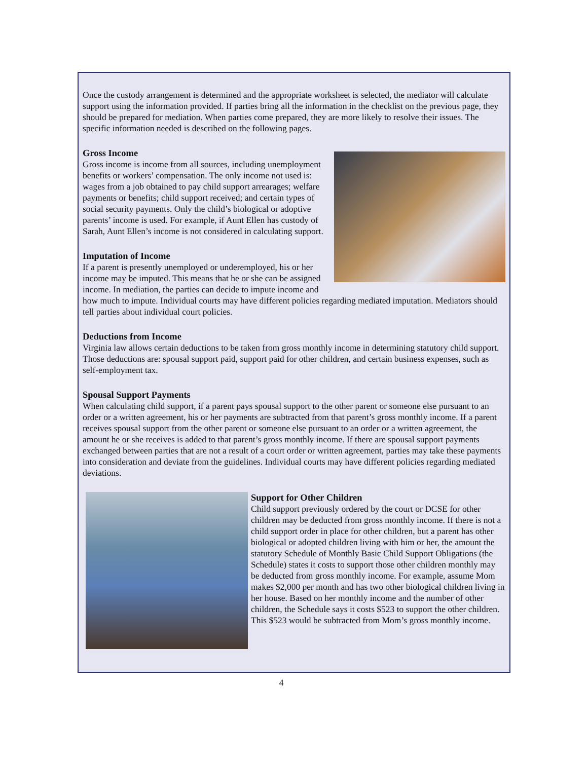Once the custody arrangement is determined and the appropriate worksheet is selected, the mediator will calculate support using the information provided. If parties bring all the information in the checklist on the previous page, they should be prepared for mediation. When parties come prepared, they are more likely to resolve their issues. The specific information needed is described on the following pages.
Gross Income
Gross income is income from all sources, including unemployment benefits or workers’ compensation. The only income not used is: wages from a job obtained to pay child support arrearages; welfare payments or benefits; child support received; and certain types of social security payments. Only the child’s biological or adoptive parents’ income is used. For example, if Aunt Ellen has custody of Sarah, Aunt Ellen’s income is not considered in calculating support.
Imputation of Income
If a parent is presently unemployed or underemployed, his or her income may be imputed. This means that he or she can be assigned income. In mediation, the parties can decide to impute income and how much to impute. Individual courts may have different policies regarding mediated imputation. Mediators should tell parties about individual court policies.
Deductions from Income
Virginia law allows certain deductions to be taken from gross monthly income in determining statutory child support. Those deductions are: spousal support paid, support paid for other children, and certain business expenses, such as self-employment tax.
Spousal Support Payments
When calculating child support, if a parent pays spousal support to the other parent or someone else pursuant to an order or a written agreement, his or her payments are subtracted from that parent’s gross monthly income. If a parent receives spousal support from the other parent or someone else pursuant to an order or a written agreement, the amount he or she receives is added to that parent’s gross monthly income. If there are spousal support payments exchanged between parties that are not a result of a court order or written agreement, parties may take these payments into consideration and deviate from the guidelines. Individual courts may have different policies regarding mediated deviations.
Support for Other Children
Child support previously ordered by the court or DCSE for other children may be deducted from gross monthly income. If there is not a child support order in place for other children, but a parent has other biological or adopted children living with him or her, the amount the statutory Schedule of Monthly Basic Child Support Obligations (the Schedule) states it costs to support those other children monthly may be deducted from gross monthly income. For example, assume Mom makes $2,000 per month and has two other biological children living in her house. Based on her monthly income and the number of other children, the Schedule says it costs $523 to support the other children. This $523 would be subtracted from Mom’s gross monthly income.
4